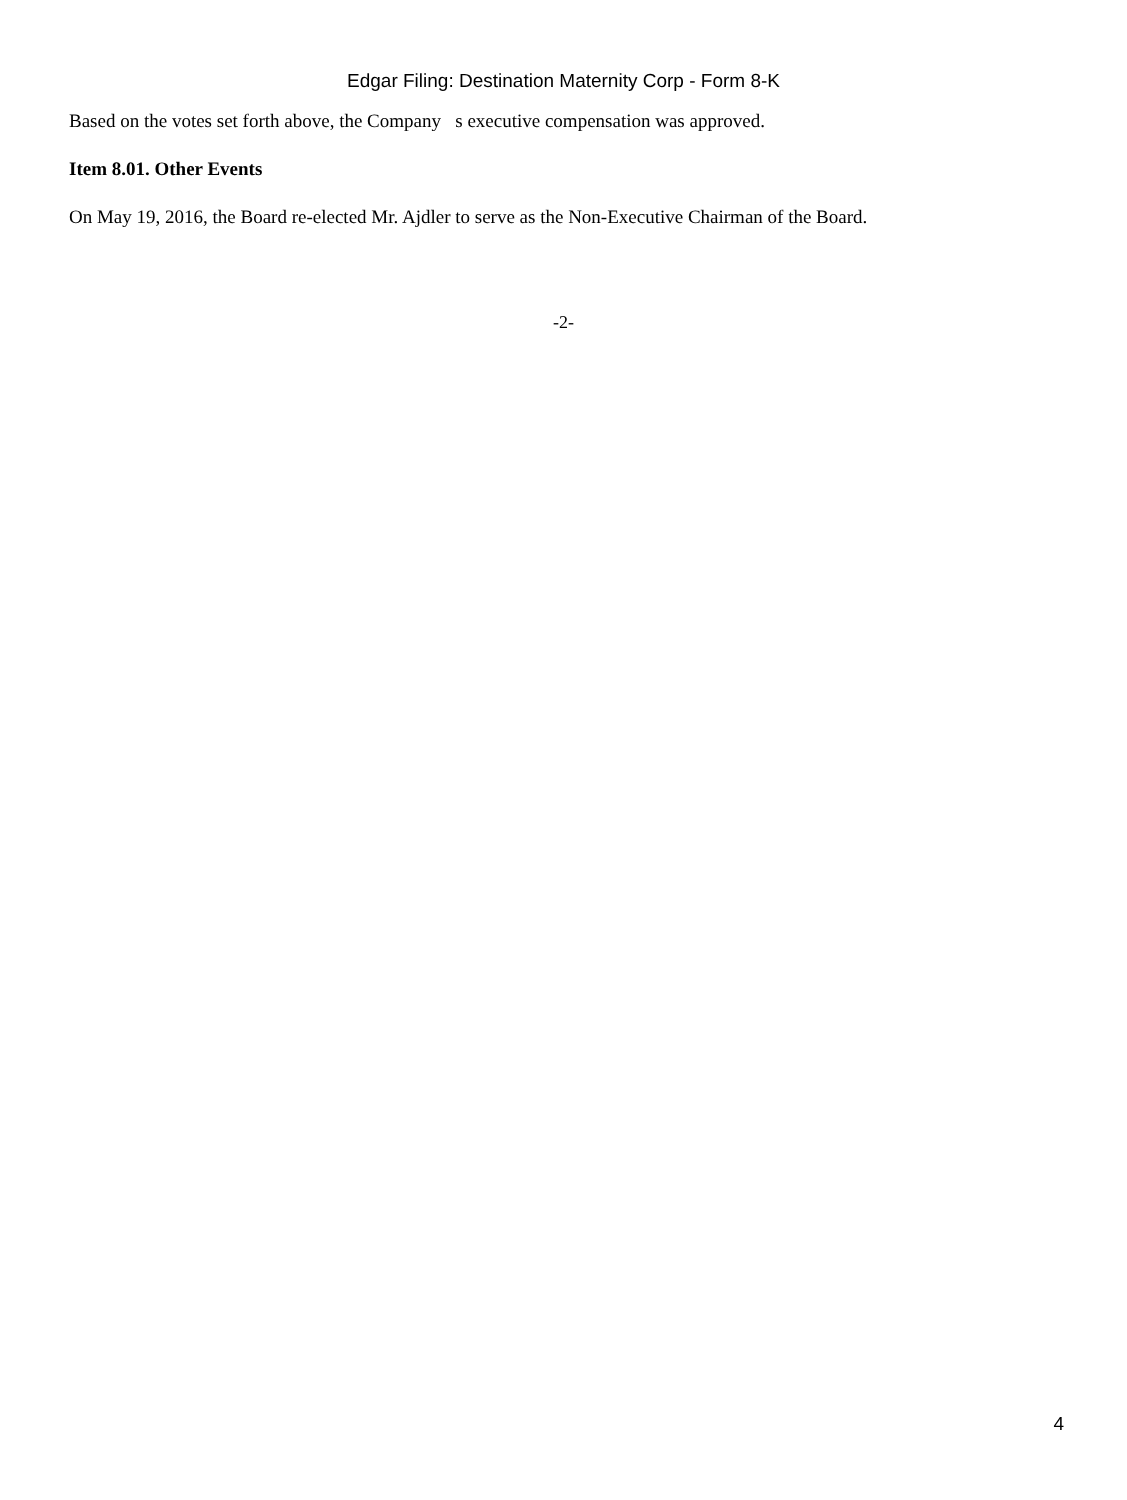Edgar Filing: Destination Maternity Corp - Form 8-K
Based on the votes set forth above, the Company s executive compensation was approved.
Item 8.01. Other Events
On May 19, 2016, the Board re-elected Mr. Ajdler to serve as the Non-Executive Chairman of the Board.
-2-
4